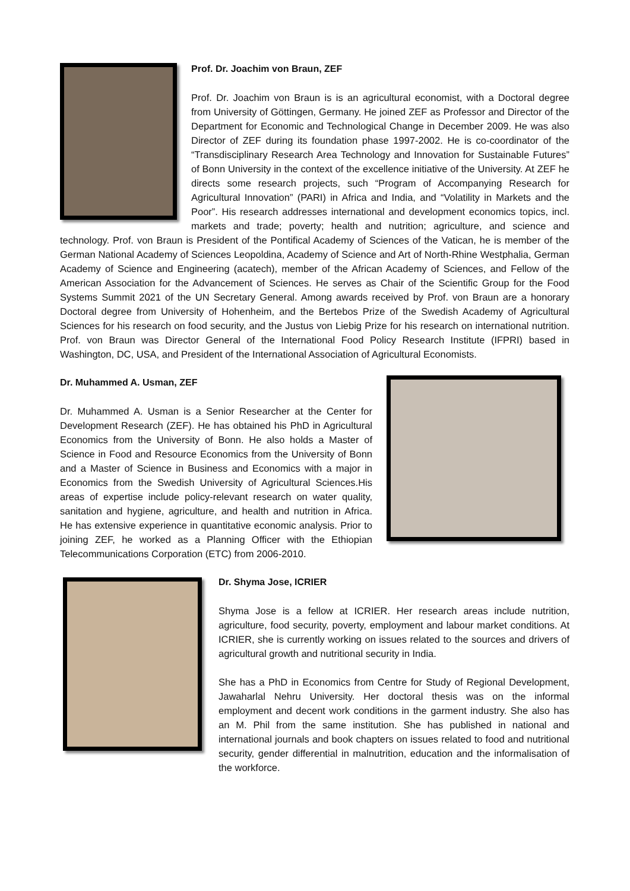Prof. Dr. Joachim von Braun, ZEF
Prof. Dr. Joachim von Braun is is an agricultural economist, with a Doctoral degree from University of Göttingen, Germany. He joined ZEF as Professor and Director of the Department for Economic and Technological Change in December 2009. He was also Director of ZEF during its foundation phase 1997-2002. He is co-coordinator of the “Transdisciplinary Research Area Technology and Innovation for Sustainable Futures” of Bonn University in the context of the excellence initiative of the University. At ZEF he directs some research projects, such “Program of Accompanying Research for Agricultural Innovation” (PARI) in Africa and India, and “Volatility in Markets and the Poor”. His research addresses international and development economics topics, incl. markets and trade; poverty; health and nutrition; agriculture, and science and technology. Prof. von Braun is President of the Pontifical Academy of Sciences of the Vatican, he is member of the German National Academy of Sciences Leopoldina, Academy of Science and Art of North-Rhine Westphalia, German Academy of Science and Engineering (acatech), member of the African Academy of Sciences, and Fellow of the American Association for the Advancement of Sciences. He serves as Chair of the Scientific Group for the Food Systems Summit 2021 of the UN Secretary General. Among awards received by Prof. von Braun are a honorary Doctoral degree from University of Hohenheim, and the Bertebos Prize of the Swedish Academy of Agricultural Sciences for his research on food security, and the Justus von Liebig Prize for his research on international nutrition. Prof. von Braun was Director General of the International Food Policy Research Institute (IFPRI) based in Washington, DC, USA, and President of the International Association of Agricultural Economists.
Dr. Muhammed A. Usman, ZEF
Dr. Muhammed A. Usman is a Senior Researcher at the Center for Development Research (ZEF). He has obtained his PhD in Agricultural Economics from the University of Bonn. He also holds a Master of Science in Food and Resource Economics from the University of Bonn and a Master of Science in Business and Economics with a major in Economics from the Swedish University of Agricultural Sciences.His areas of expertise include policy-relevant research on water quality, sanitation and hygiene, agriculture, and health and nutrition in Africa. He has extensive experience in quantitative economic analysis. Prior to joining ZEF, he worked as a Planning Officer with the Ethiopian Telecommunications Corporation (ETC) from 2006-2010.
Dr. Shyma Jose, ICRIER
Shyma Jose is a fellow at ICRIER. Her research areas include nutrition, agriculture, food security, poverty, employment and labour market conditions. At ICRIER, she is currently working on issues related to the sources and drivers of agricultural growth and nutritional security in India.
She has a PhD in Economics from Centre for Study of Regional Development, Jawaharlal Nehru University. Her doctoral thesis was on the informal employment and decent work conditions in the garment industry. She also has an M. Phil from the same institution. She has published in national and international journals and book chapters on issues related to food and nutritional security, gender differential in malnutrition, education and the informalisation of the workforce.